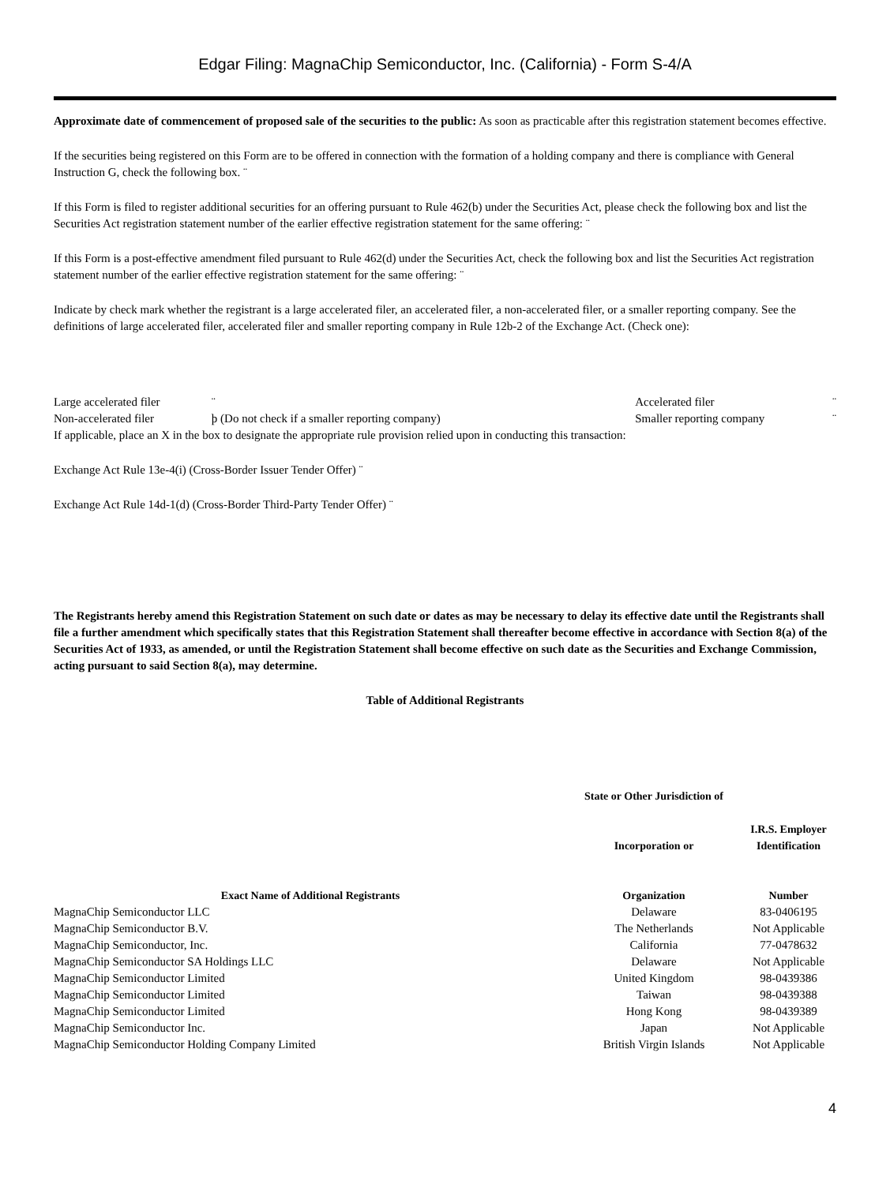Edgar Filing: MagnaChip Semiconductor, Inc. (California) - Form S-4/A
Approximate date of commencement of proposed sale of the securities to the public: As soon as practicable after this registration statement becomes effective.
If the securities being registered on this Form are to be offered in connection with the formation of a holding company and there is compliance with General Instruction G, check the following box. ¨
If this Form is filed to register additional securities for an offering pursuant to Rule 462(b) under the Securities Act, please check the following box and list the Securities Act registration statement number of the earlier effective registration statement for the same offering: ¨
If this Form is a post-effective amendment filed pursuant to Rule 462(d) under the Securities Act, check the following box and list the Securities Act registration statement number of the earlier effective registration statement for the same offering: ¨
Indicate by check mark whether the registrant is a large accelerated filer, an accelerated filer, a non-accelerated filer, or a smaller reporting company. See the definitions of large accelerated filer, accelerated filer and smaller reporting company in Rule 12b-2 of the Exchange Act. (Check one):
| Large accelerated filer | ¨ | Accelerated filer | ¨ |
| Non-accelerated filer | þ (Do not check if a smaller reporting company) | Smaller reporting company | ¨ |
If applicable, place an X in the box to designate the appropriate rule provision relied upon in conducting this transaction:
Exchange Act Rule 13e-4(i) (Cross-Border Issuer Tender Offer) ¨
Exchange Act Rule 14d-1(d) (Cross-Border Third-Party Tender Offer) ¨
The Registrants hereby amend this Registration Statement on such date or dates as may be necessary to delay its effective date until the Registrants shall file a further amendment which specifically states that this Registration Statement shall thereafter become effective in accordance with Section 8(a) of the Securities Act of 1933, as amended, or until the Registration Statement shall become effective on such date as the Securities and Exchange Commission, acting pursuant to said Section 8(a), may determine.
Table of Additional Registrants
| Exact Name of Additional Registrants | State or Other Jurisdiction of Incorporation or Organization | I.R.S. Employer Identification Number |
| --- | --- | --- |
| MagnaChip Semiconductor LLC | Delaware | 83-0406195 |
| MagnaChip Semiconductor B.V. | The Netherlands | Not Applicable |
| MagnaChip Semiconductor, Inc. | California | 77-0478632 |
| MagnaChip Semiconductor SA Holdings LLC | Delaware | Not Applicable |
| MagnaChip Semiconductor Limited | United Kingdom | 98-0439386 |
| MagnaChip Semiconductor Limited | Taiwan | 98-0439388 |
| MagnaChip Semiconductor Limited | Hong Kong | 98-0439389 |
| MagnaChip Semiconductor Inc. | Japan | Not Applicable |
| MagnaChip Semiconductor Holding Company Limited | British Virgin Islands | Not Applicable |
4